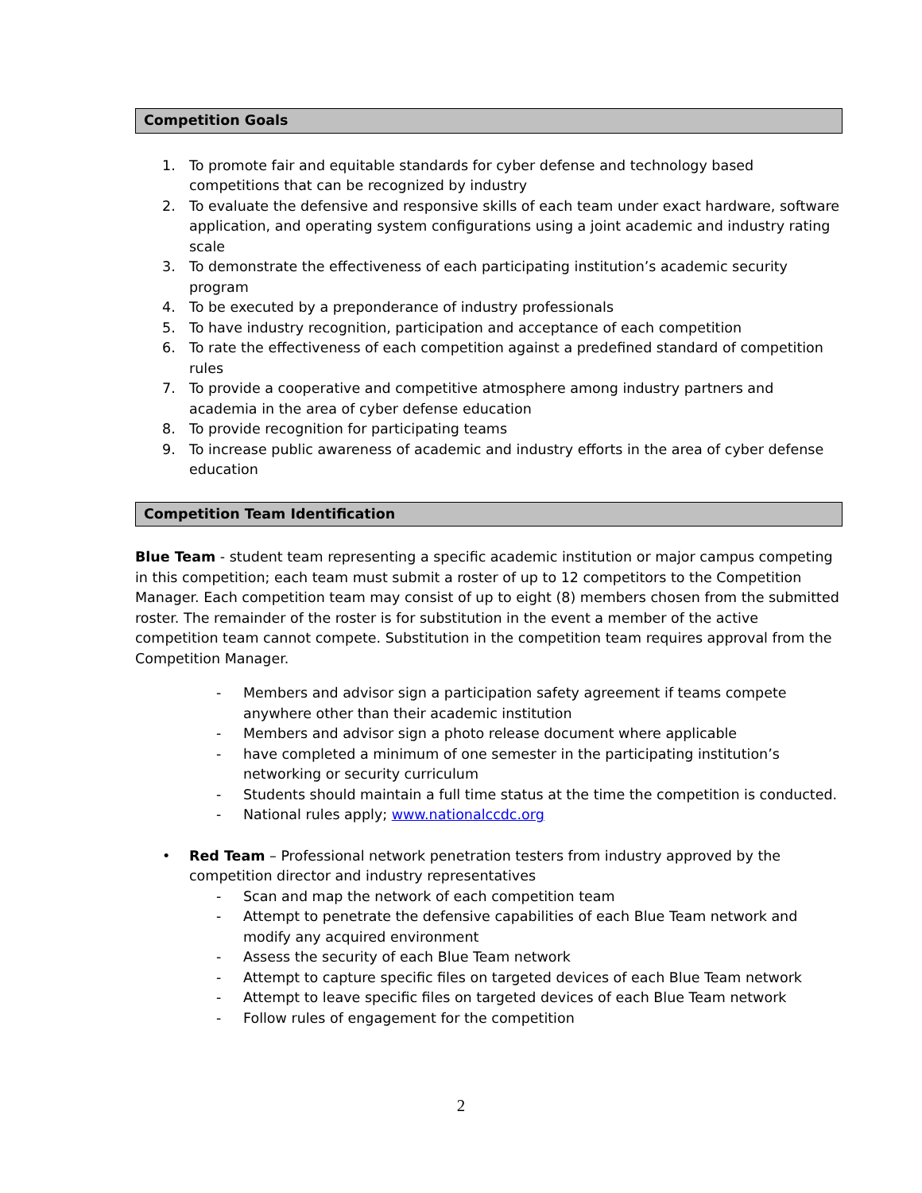Competition Goals
1. To promote fair and equitable standards for cyber defense and technology based competitions that can be recognized by industry
2. To evaluate the defensive and responsive skills of each team under exact hardware, software application, and operating system configurations using a joint academic and industry rating scale
3. To demonstrate the effectiveness of each participating institution’s academic security program
4. To be executed by a preponderance of industry professionals
5. To have industry recognition, participation and acceptance of each competition
6. To rate the effectiveness of each competition against a predefined standard of competition rules
7. To provide a cooperative and competitive atmosphere among industry partners and academia in the area of cyber defense education
8. To provide recognition for participating teams
9. To increase public awareness of academic and industry efforts in the area of cyber defense education
Competition Team Identification
Blue Team - student team representing a specific academic institution or major campus competing in this competition; each team must submit a roster of up to 12 competitors to the Competition Manager. Each competition team may consist of up to eight (8) members chosen from the submitted roster. The remainder of the roster is for substitution in the event a member of the active competition team cannot compete. Substitution in the competition team requires approval from the Competition Manager.
- Members and advisor sign a participation safety agreement if teams compete anywhere other than their academic institution
- Members and advisor sign a photo release document where applicable
- have completed a minimum of one semester in the participating institution’s networking or security curriculum
- Students should maintain a full time status at the time the competition is conducted.
- National rules apply; www.nationalccdc.org
• Red Team – Professional network penetration testers from industry approved by the competition director and industry representatives
- Scan and map the network of each competition team
- Attempt to penetrate the defensive capabilities of each Blue Team network and modify any acquired environment
- Assess the security of each Blue Team network
- Attempt to capture specific files on targeted devices of each Blue Team network
- Attempt to leave specific files on targeted devices of each Blue Team network
- Follow rules of engagement for the competition
2